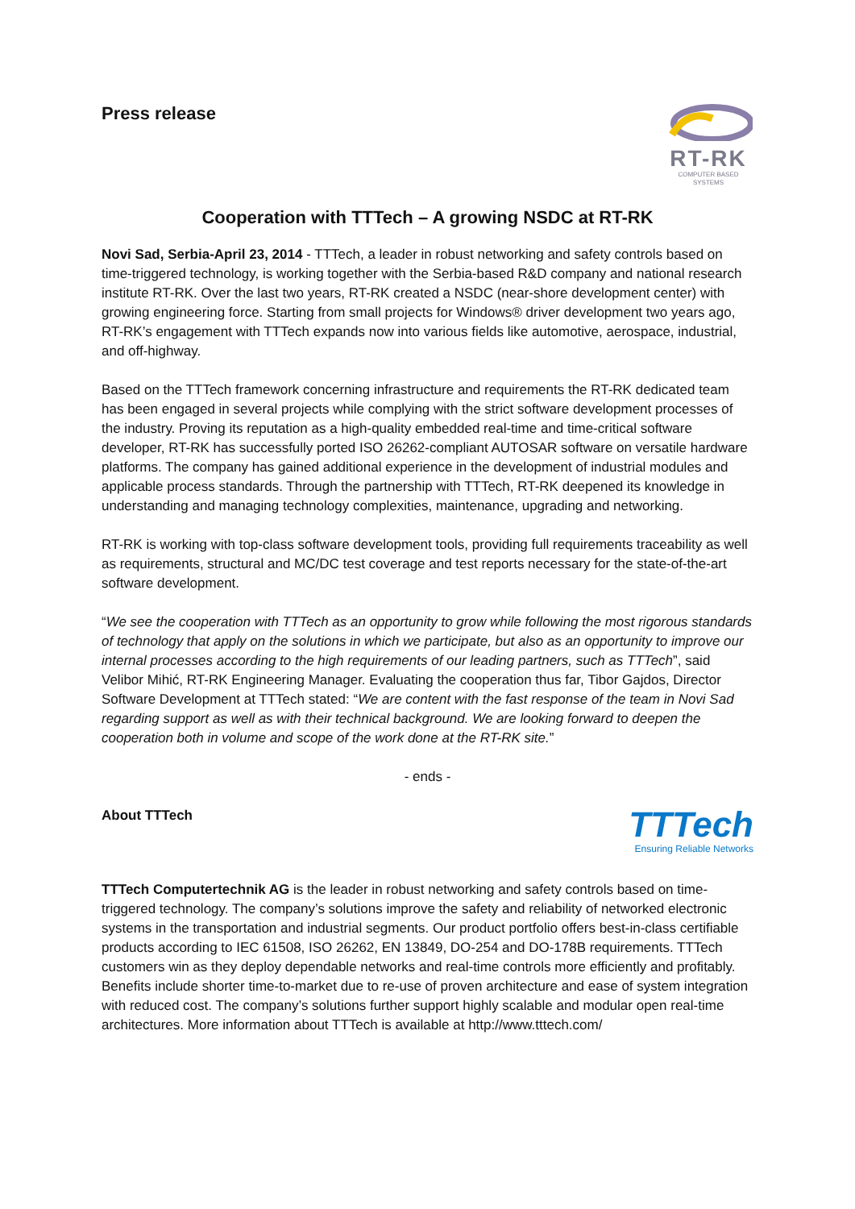Press release
RT-RK
COMPUTER BASED SYSTEMS
Cooperation with TTTech – A growing NSDC at RT-RK
Novi Sad, Serbia-April 23, 2014 - TTTech, a leader in robust networking and safety controls based on time-triggered technology, is working together with the Serbia-based R&D company and national research institute RT-RK. Over the last two years, RT-RK created a NSDC (near-shore development center) with growing engineering force. Starting from small projects for Windows® driver development two years ago, RT-RK’s engagement with TTTech expands now into various fields like automotive, aerospace, industrial, and off-highway.
Based on the TTTech framework concerning infrastructure and requirements the RT-RK dedicated team has been engaged in several projects while complying with the strict software development processes of the industry. Proving its reputation as a high-quality embedded real-time and time-critical software developer, RT-RK has successfully ported ISO 26262-compliant AUTOSAR software on versatile hardware platforms. The company has gained additional experience in the development of industrial modules and applicable process standards. Through the partnership with TTTech, RT-RK deepened its knowledge in understanding and managing technology complexities, maintenance, upgrading and networking.
RT-RK is working with top-class software development tools, providing full requirements traceability as well as requirements, structural and MC/DC test coverage and test reports necessary for the state-of-the-art software development.
“We see the cooperation with TTTech as an opportunity to grow while following the most rigorous standards of technology that apply on the solutions in which we participate, but also as an opportunity to improve our internal processes according to the high requirements of our leading partners, such as TTTech”, said Velibor Mihić, RT-RK Engineering Manager. Evaluating the cooperation thus far, Tibor Gajdos, Director Software Development at TTTech stated: “We are content with the fast response of the team in Novi Sad regarding support as well as with their technical background. We are looking forward to deepen the cooperation both in volume and scope of the work done at the RT-RK site.”
- ends -
About TTTech
TTTech
Ensuring Reliable Networks
TTTech Computertechnik AG is the leader in robust networking and safety controls based on time-triggered technology. The company’s solutions improve the safety and reliability of networked electronic systems in the transportation and industrial segments. Our product portfolio offers best-in-class certifiable products according to IEC 61508, ISO 26262, EN 13849, DO-254 and DO-178B requirements. TTTech customers win as they deploy dependable networks and real-time controls more efficiently and profitably. Benefits include shorter time-to-market due to re-use of proven architecture and ease of system integration with reduced cost. The company’s solutions further support highly scalable and modular open real-time architectures. More information about TTTech is available at http://www.tttech.com/